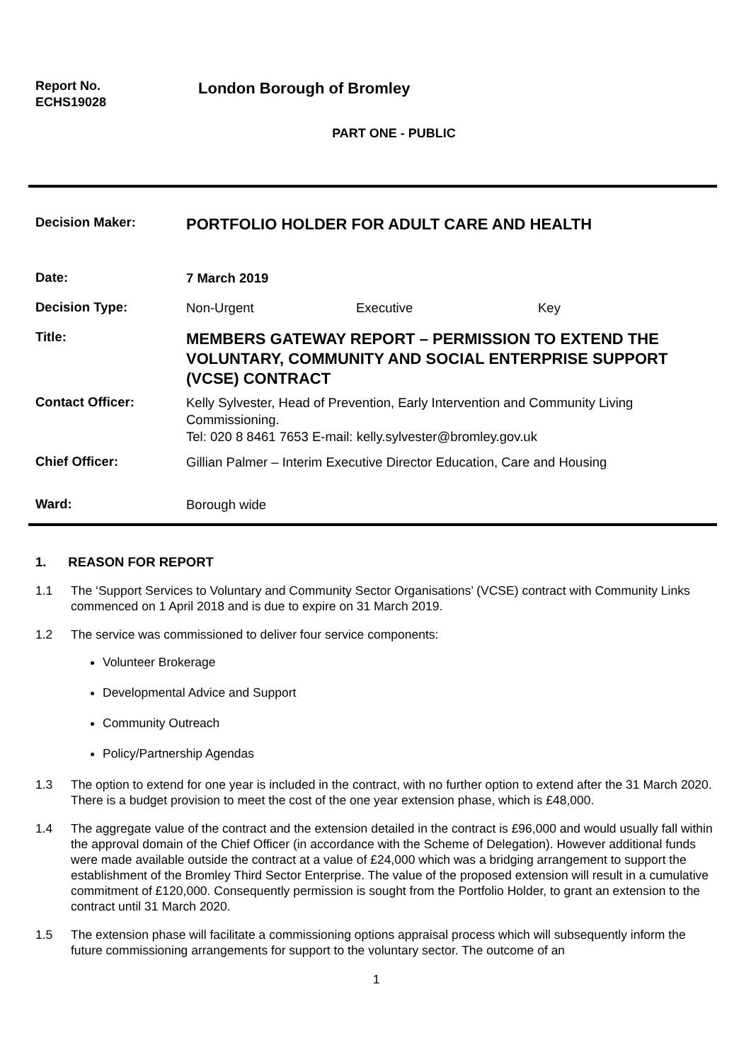Report No.
ECHS19028
London Borough of Bromley
PART ONE - PUBLIC
Decision Maker:
PORTFOLIO HOLDER FOR ADULT CARE AND HEALTH
Date:
7 March 2019
Decision Type:
Non-Urgent Executive Key
Title:
MEMBERS GATEWAY REPORT – PERMISSION TO EXTEND THE VOLUNTARY, COMMUNITY AND SOCIAL ENTERPRISE SUPPORT (VCSE) CONTRACT
Contact Officer:
Kelly Sylvester, Head of Prevention, Early Intervention and Community Living Commissioning.
Tel: 020 8 8461 7653 E-mail: kelly.sylvester@bromley.gov.uk
Chief Officer:
Gillian Palmer – Interim Executive Director Education, Care and Housing
Ward:
Borough wide
1. REASON FOR REPORT
1.1 The ‘Support Services to Voluntary and Community Sector Organisations’ (VCSE) contract with Community Links commenced on 1 April 2018 and is due to expire on 31 March 2019.
1.2 The service was commissioned to deliver four service components:
Volunteer Brokerage
Developmental Advice and Support
Community Outreach
Policy/Partnership Agendas
1.3 The option to extend for one year is included in the contract, with no further option to extend after the 31 March 2020. There is a budget provision to meet the cost of the one year extension phase, which is £48,000.
1.4 The aggregate value of the contract and the extension detailed in the contract is £96,000 and would usually fall within the approval domain of the Chief Officer (in accordance with the Scheme of Delegation). However additional funds were made available outside the contract at a value of £24,000 which was a bridging arrangement to support the establishment of the Bromley Third Sector Enterprise. The value of the proposed extension will result in a cumulative commitment of £120,000. Consequently permission is sought from the Portfolio Holder, to grant an extension to the contract until 31 March 2020.
1.5 The extension phase will facilitate a commissioning options appraisal process which will subsequently inform the future commissioning arrangements for support to the voluntary sector. The outcome of an
1